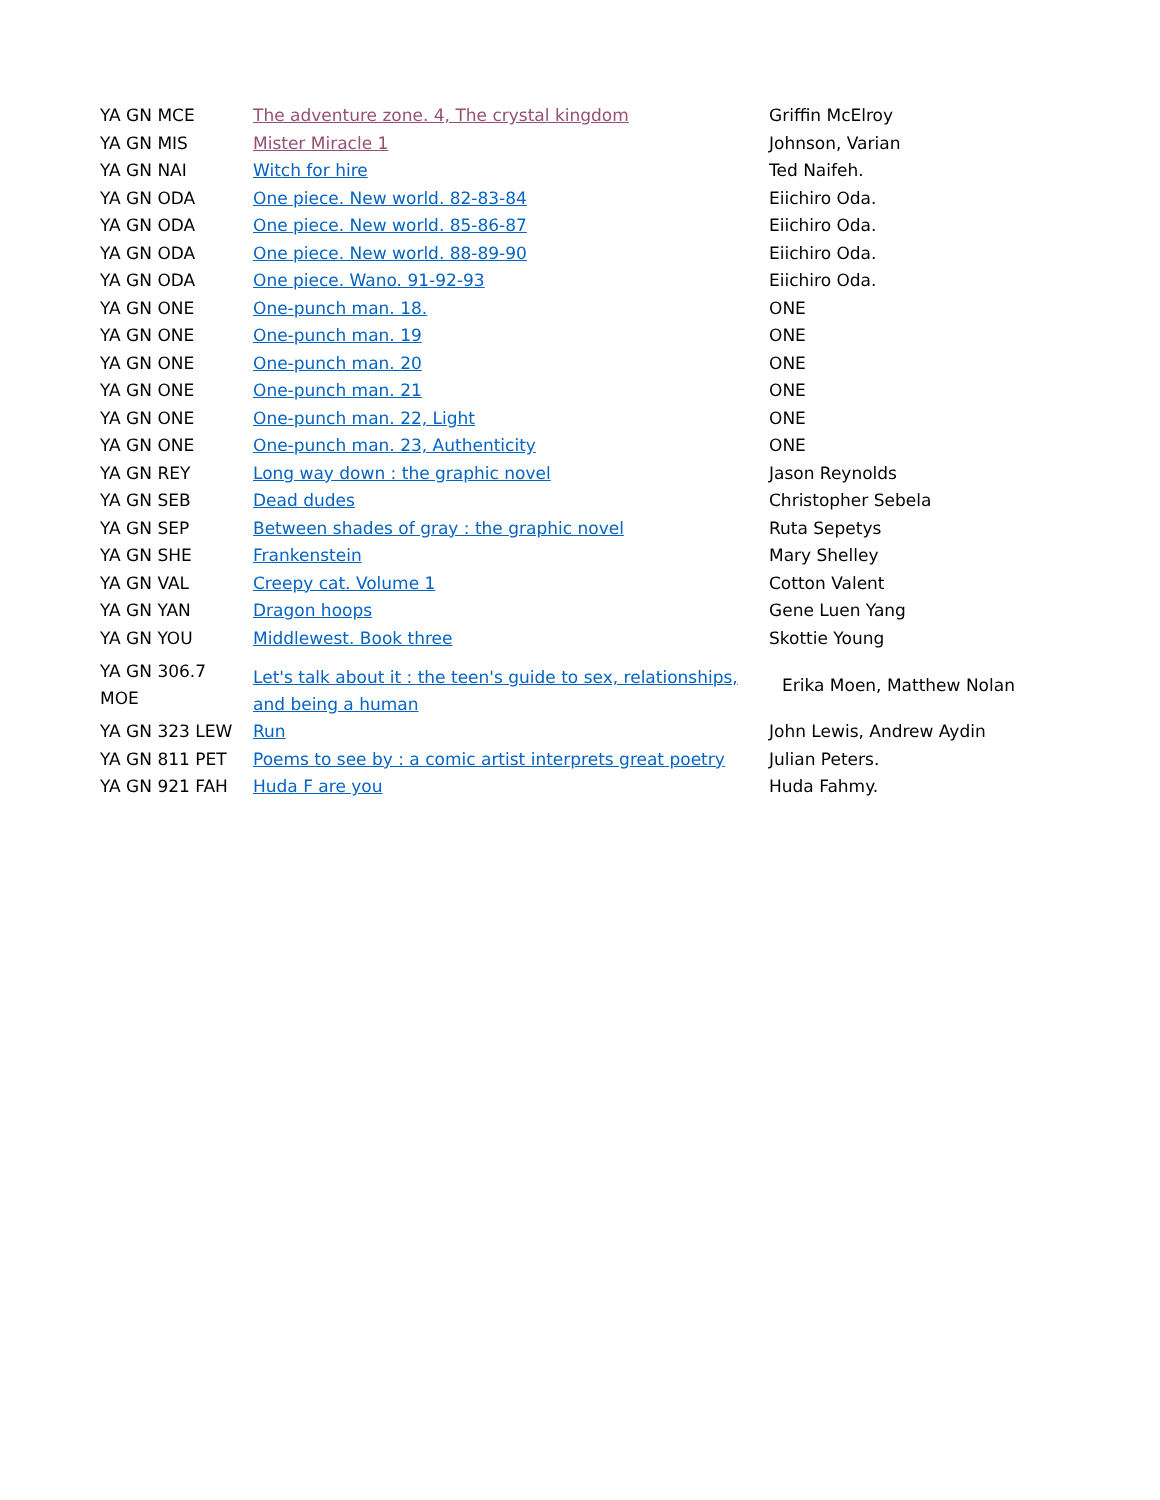| YA GN MCE | The adventure zone. 4, The crystal kingdom | Griffin McElroy |
| YA GN MIS | Mister Miracle 1 | Johnson, Varian |
| YA GN NAI | Witch for hire | Ted Naifeh. |
| YA GN ODA | One piece. New world. 82-83-84 | Eiichiro Oda. |
| YA GN ODA | One piece. New world. 85-86-87 | Eiichiro Oda. |
| YA GN ODA | One piece. New world. 88-89-90 | Eiichiro Oda. |
| YA GN ODA | One piece. Wano. 91-92-93 | Eiichiro Oda. |
| YA GN ONE | One-punch man. 18. | ONE |
| YA GN ONE | One-punch man. 19 | ONE |
| YA GN ONE | One-punch man. 20 | ONE |
| YA GN ONE | One-punch man. 21 | ONE |
| YA GN ONE | One-punch man. 22, Light | ONE |
| YA GN ONE | One-punch man. 23, Authenticity | ONE |
| YA GN REY | Long way down : the graphic novel | Jason Reynolds |
| YA GN SEB | Dead dudes | Christopher Sebela |
| YA GN SEP | Between shades of gray : the graphic novel | Ruta Sepetys |
| YA GN SHE | Frankenstein | Mary Shelley |
| YA GN VAL | Creepy cat. Volume 1 | Cotton Valent |
| YA GN YAN | Dragon hoops | Gene Luen Yang |
| YA GN YOU | Middlewest. Book three | Skottie Young |
| YA GN 306.7 MOE | Let's talk about it : the teen's guide to sex, relationships, and being a human | Erika Moen, Matthew Nolan |
| YA GN 323 LEW | Run | John Lewis, Andrew Aydin |
| YA GN 811 PET | Poems to see by : a comic artist interprets great poetry | Julian Peters. |
| YA GN 921 FAH | Huda F are you | Huda Fahmy. |